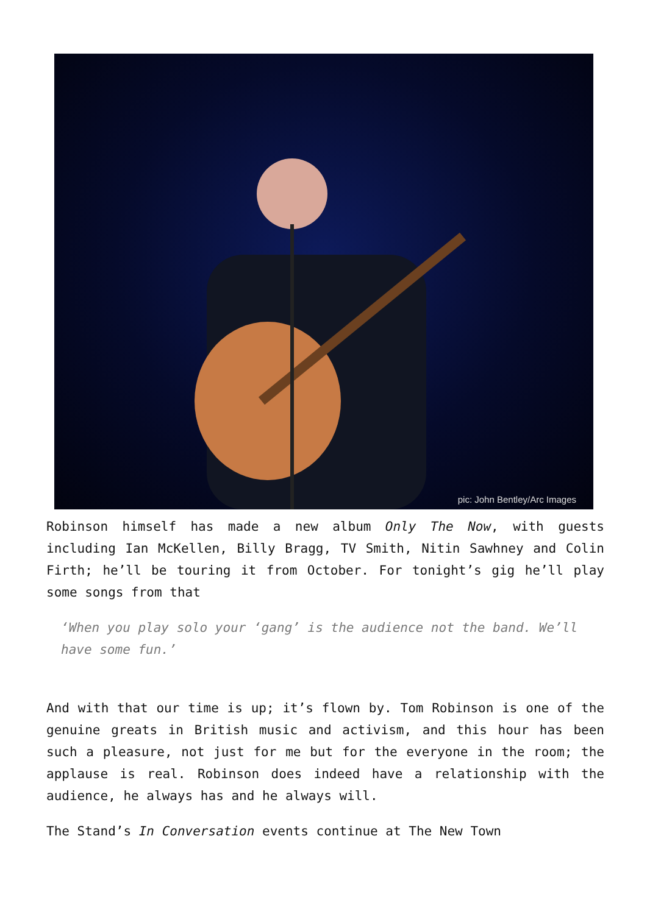pic: John Bentley/Arc Images
Robinson himself has made a new album Only The Now, with guests including Ian McKellen, Billy Bragg, TV Smith, Nitin Sawhney and Colin Firth; he’ll be touring it from October. For tonight’s gig he’ll play some songs from that
‘When you play solo your ‘gang’ is the audience not the band. We’ll have some fun.’
And with that our time is up; it’s flown by. Tom Robinson is one of the genuine greats in British music and activism, and this hour has been such a pleasure, not just for me but for the everyone in the room; the applause is real. Robinson does indeed have a relationship with the audience, he always has and he always will.
The Stand’s In Conversation events continue at The New Town